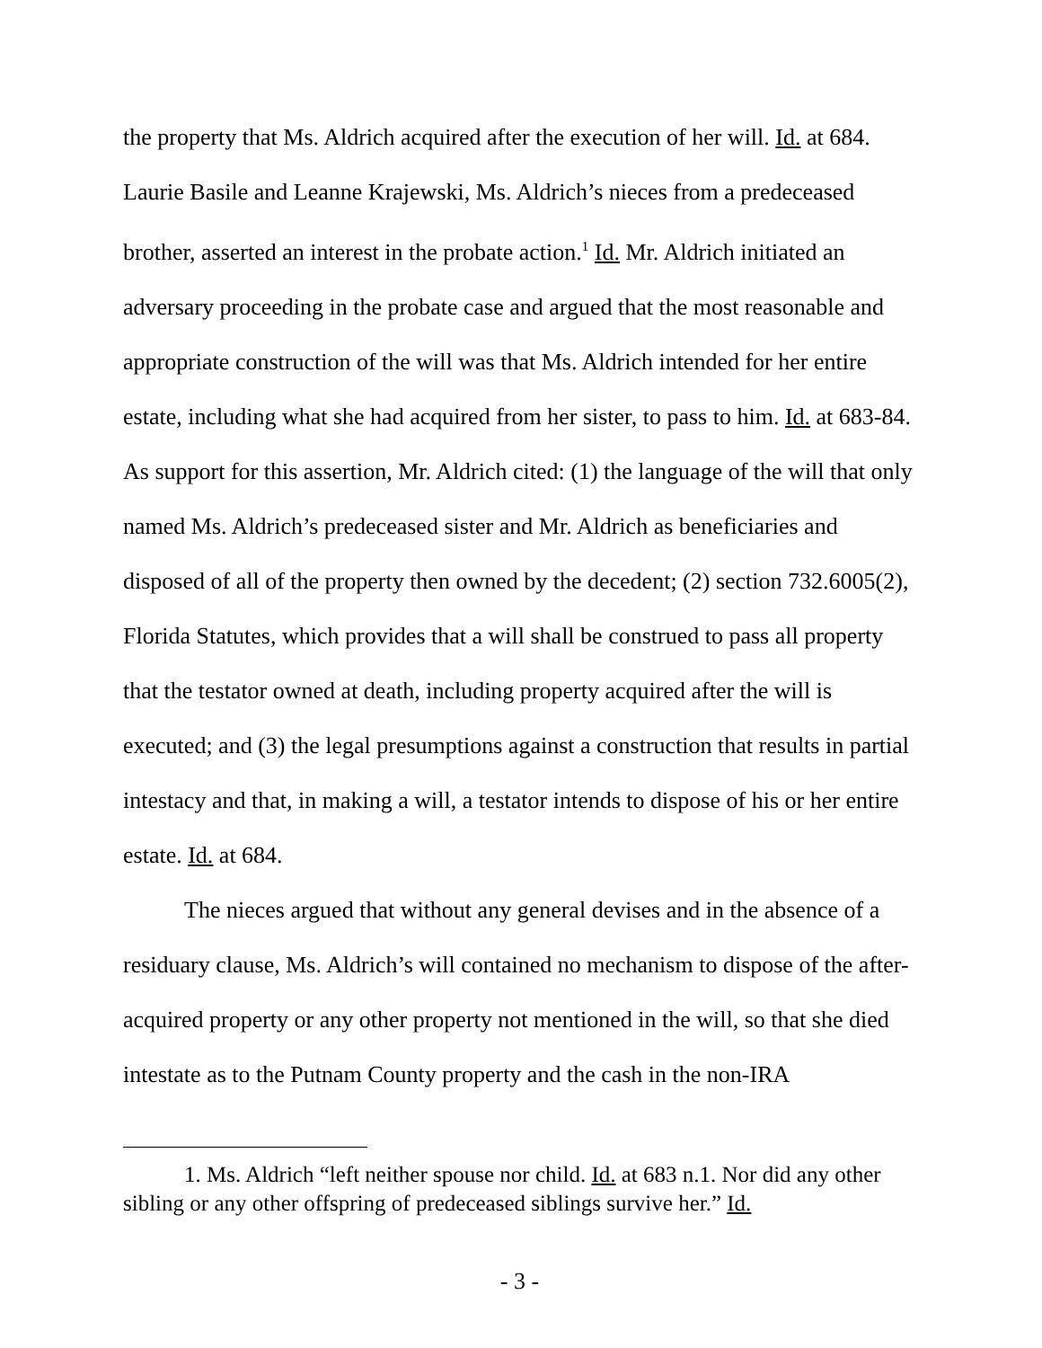the property that Ms. Aldrich acquired after the execution of her will. Id. at 684. Laurie Basile and Leanne Krajewski, Ms. Aldrich’s nieces from a predeceased brother, asserted an interest in the probate action.<sup>1</sup> Id. Mr. Aldrich initiated an adversary proceeding in the probate case and argued that the most reasonable and appropriate construction of the will was that Ms. Aldrich intended for her entire estate, including what she had acquired from her sister, to pass to him. Id. at 683-84. As support for this assertion, Mr. Aldrich cited: (1) the language of the will that only named Ms. Aldrich’s predeceased sister and Mr. Aldrich as beneficiaries and disposed of all of the property then owned by the decedent; (2) section 732.6005(2), Florida Statutes, which provides that a will shall be construed to pass all property that the testator owned at death, including property acquired after the will is executed; and (3) the legal presumptions against a construction that results in partial intestacy and that, in making a will, a testator intends to dispose of his or her entire estate. Id. at 684.
The nieces argued that without any general devises and in the absence of a residuary clause, Ms. Aldrich’s will contained no mechanism to dispose of the after-acquired property or any other property not mentioned in the will, so that she died intestate as to the Putnam County property and the cash in the non-IRA
1. Ms. Aldrich “left neither spouse nor child. Id. at 683 n.1. Nor did any other sibling or any other offspring of predeceased siblings survive her.” Id.
- 3 -